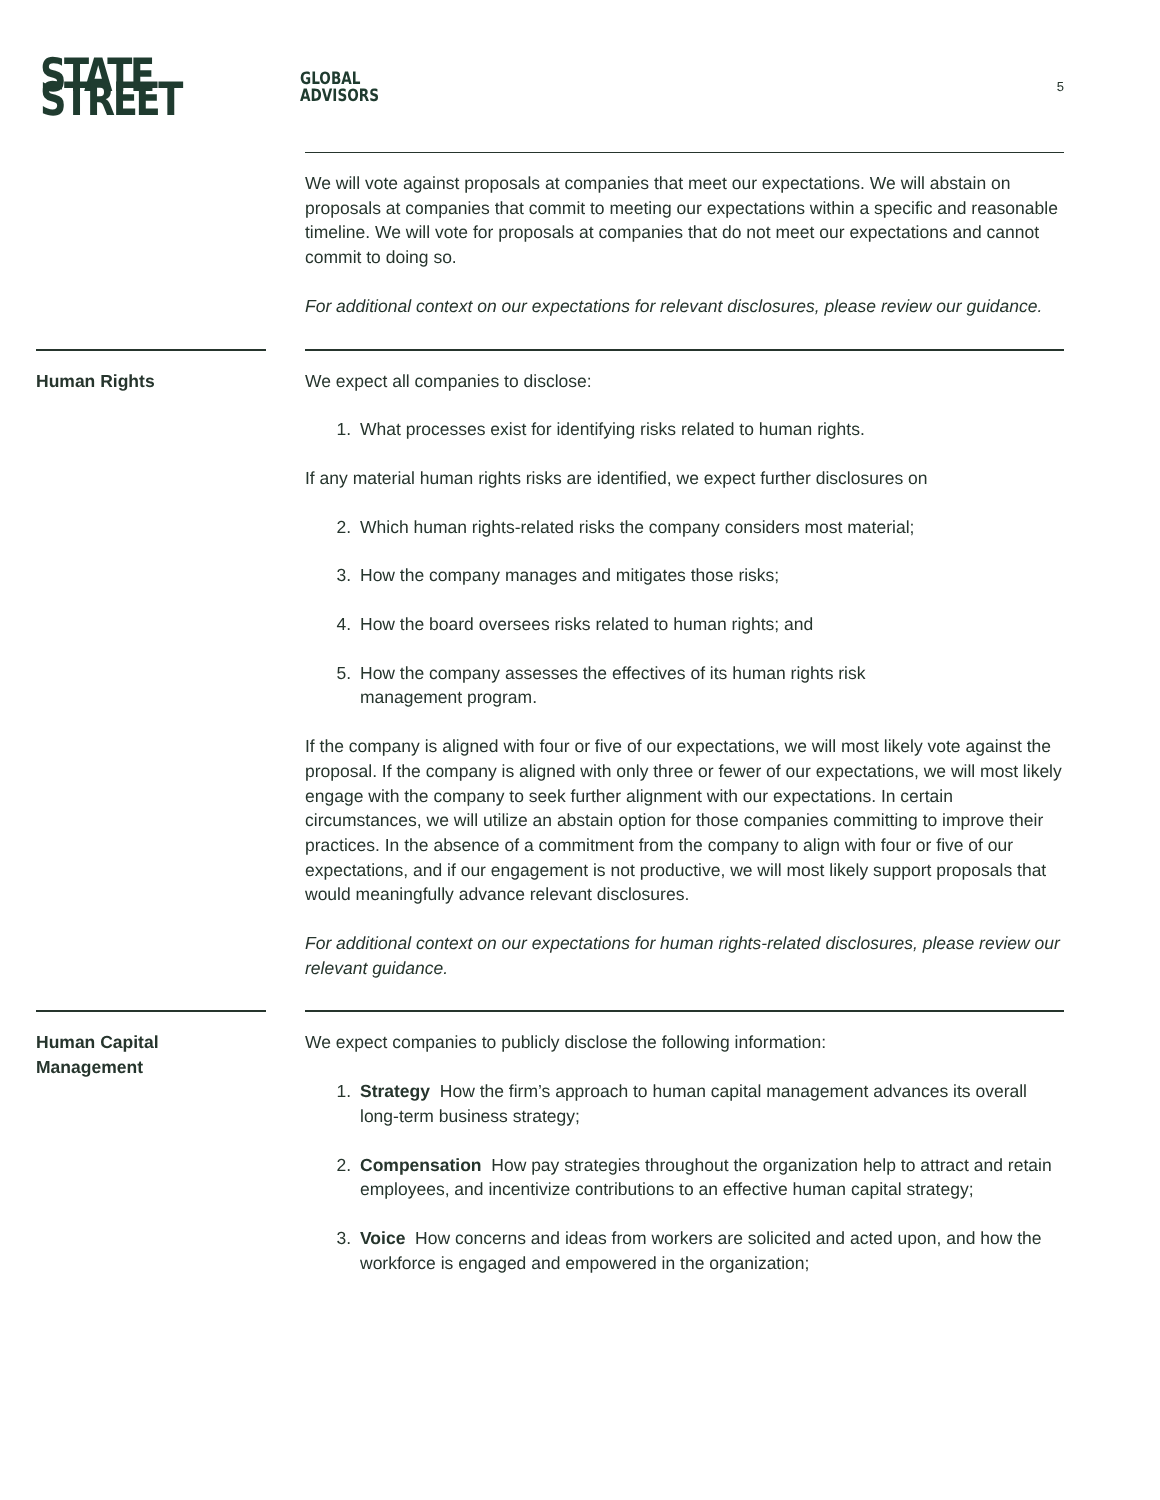STATE STREET GLOBAL
ADVISORS
5
We will vote against proposals at companies that meet our expectations. We will abstain on proposals at companies that commit to meeting our expectations within a specific and reasonable timeline. We will vote for proposals at companies that do not meet our expectations and cannot commit to doing so.
For additional context on our expectations for relevant disclosures, please review our guidance.
Human Rights
We expect all companies to disclose:
1. What processes exist for identifying risks related to human rights.
If any material human rights risks are identified, we expect further disclosures on
2. Which human rights-related risks the company considers most material;
3. How the company manages and mitigates those risks;
4. How the board oversees risks related to human rights; and
5. How the company assesses the effectives of its human rights risk
management program.
If the company is aligned with four or five of our expectations, we will most likely vote against the proposal. If the company is aligned with only three or fewer of our expectations, we will most likely engage with the company to seek further alignment with our expectations. In certain circumstances, we will utilize an abstain option for those companies committing to improve their practices. In the absence of a commitment from the company to align with four or five of our expectations, and if our engagement is not productive, we will most likely support proposals that would meaningfully advance relevant disclosures.
For additional context on our expectations for human rights-related disclosures, please review our relevant guidance.
Human Capital
Management
We expect companies to publicly disclose the following information:
1. Strategy How the firm’s approach to human capital management advances its overall long-term business strategy;
2. Compensation How pay strategies throughout the organization help to attract and retain employees, and incentivize contributions to an effective human capital strategy;
3. Voice How concerns and ideas from workers are solicited and acted upon, and how the workforce is engaged and empowered in the organization;